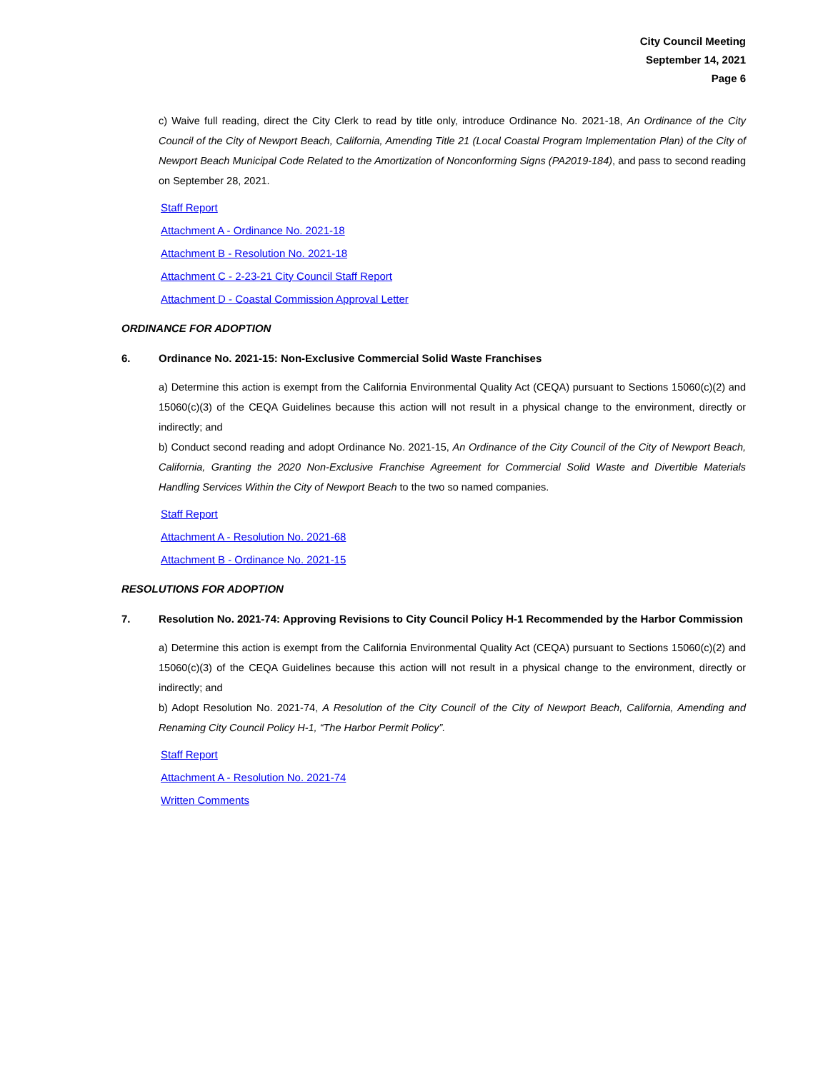City Council Meeting
September 14, 2021
Page 6
c) Waive full reading, direct the City Clerk to read by title only, introduce Ordinance No. 2021-18, An Ordinance of the City Council of the City of Newport Beach, California, Amending Title 21 (Local Coastal Program Implementation Plan) of the City of Newport Beach Municipal Code Related to the Amortization of Nonconforming Signs (PA2019-184), and pass to second reading on September 28, 2021.
Staff Report
Attachment A - Ordinance No. 2021-18
Attachment B - Resolution No. 2021-18
Attachment C - 2-23-21 City Council Staff Report
Attachment D - Coastal Commission Approval Letter
ORDINANCE FOR ADOPTION
6. Ordinance No. 2021-15: Non-Exclusive Commercial Solid Waste Franchises
a) Determine this action is exempt from the California Environmental Quality Act (CEQA) pursuant to Sections 15060(c)(2) and 15060(c)(3) of the CEQA Guidelines because this action will not result in a physical change to the environment, directly or indirectly; and
b) Conduct second reading and adopt Ordinance No. 2021-15, An Ordinance of the City Council of the City of Newport Beach, California, Granting the 2020 Non-Exclusive Franchise Agreement for Commercial Solid Waste and Divertible Materials Handling Services Within the City of Newport Beach to the two so named companies.
Staff Report
Attachment A - Resolution No. 2021-68
Attachment B - Ordinance No. 2021-15
RESOLUTIONS FOR ADOPTION
7. Resolution No. 2021-74: Approving Revisions to City Council Policy H-1 Recommended by the Harbor Commission
a) Determine this action is exempt from the California Environmental Quality Act (CEQA) pursuant to Sections 15060(c)(2) and 15060(c)(3) of the CEQA Guidelines because this action will not result in a physical change to the environment, directly or indirectly; and
b) Adopt Resolution No. 2021-74, A Resolution of the City Council of the City of Newport Beach, California, Amending and Renaming City Council Policy H-1, “The Harbor Permit Policy”.
Staff Report
Attachment A - Resolution No. 2021-74
Written Comments